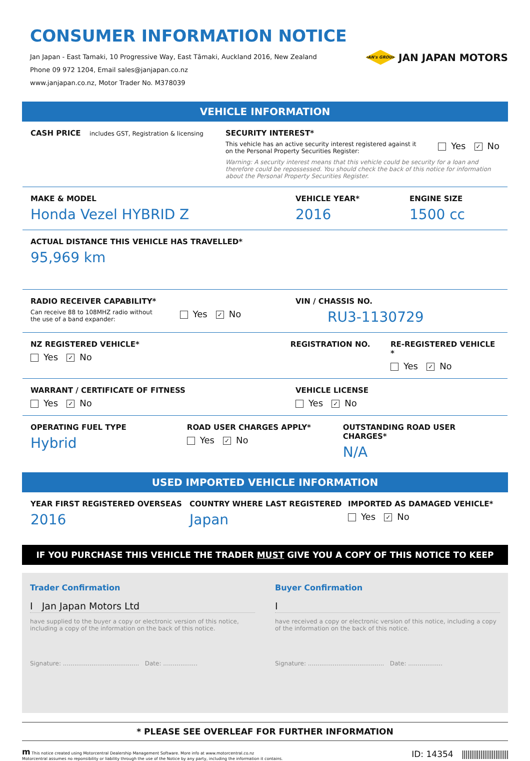CONSUMER INFORMATION NOTICE
Jan Japan - East Tamaki, 10 Progressive Way, East Tāmaki, Auckland 2016, New Zealand
Phone 09 972 1204, Email sales@janjapan.co.nz
www.janjapan.co.nz, Motor Trader No. M378039
JAN's GROUP
JAN JAPAN MOTORS
VEHICLE INFORMATION
CASH PRICE includes GST, Registration & licensing
SECURITY INTEREST*
This vehicle has an active security interest registered against it
on the Personal Property Securities Register:
Yes ✓ No
Warning: A security interest means that this vehicle could be security for a loan and therefore could be repossessed. You should check the back of this notice for information about the Personal Property Securities Register.
MAKE & MODEL
Honda Vezel HYBRID Z
VEHICLE YEAR*
2016
ENGINE SIZE
1500 cc
ACTUAL DISTANCE THIS VEHICLE HAS TRAVELLED*
95,969 km
RADIO RECEIVER CAPABILITY*
Can receive 88 to 108MHZ radio without
the use of a band expander:
Yes ✓ No
VIN / CHASSIS NO.
RU3-1130729
NZ REGISTERED VEHICLE*
Yes ✓ No
REGISTRATION NO. RE-REGISTERED VEHICLE *
Yes ✓ No
WARRANT / CERTIFICATE OF FITNESS
Yes ✓ No
VEHICLE LICENSE
Yes ✓ No
OPERATING FUEL TYPE
Hybrid
ROAD USER CHARGES APPLY*
Yes ✓ No
OUTSTANDING ROAD USER CHARGES*
N/A
USED IMPORTED VEHICLE INFORMATION
YEAR FIRST REGISTERED OVERSEAS
2016
COUNTRY WHERE LAST REGISTERED
Japan
IMPORTED AS DAMAGED VEHICLE*
Yes ✓ No
IF YOU PURCHASE THIS VEHICLE THE TRADER MUST GIVE YOU A COPY OF THIS NOTICE TO KEEP
Trader Confirmation
I Jan Japan Motors Ltd
have supplied to the buyer a copy or electronic version of this notice, including a copy of the information on the back of this notice.
Signature: ........................................ Date: ..................
Buyer Confirmation
I
have received a copy or electronic version of this notice, including a copy of the information on the back of this notice.
Signature: ........................................ Date: ..................
* PLEASE SEE OVERLEAF FOR FURTHER INFORMATION
m This notice created using Motorcentral Dealership Management Software. More info at www.motorcentral.co.nz
Motorcentral assumes no reponsibility or liability through the use of the Notice by any party, including the information it contains.
ID: 14354 |||||||||||||||||||||||||